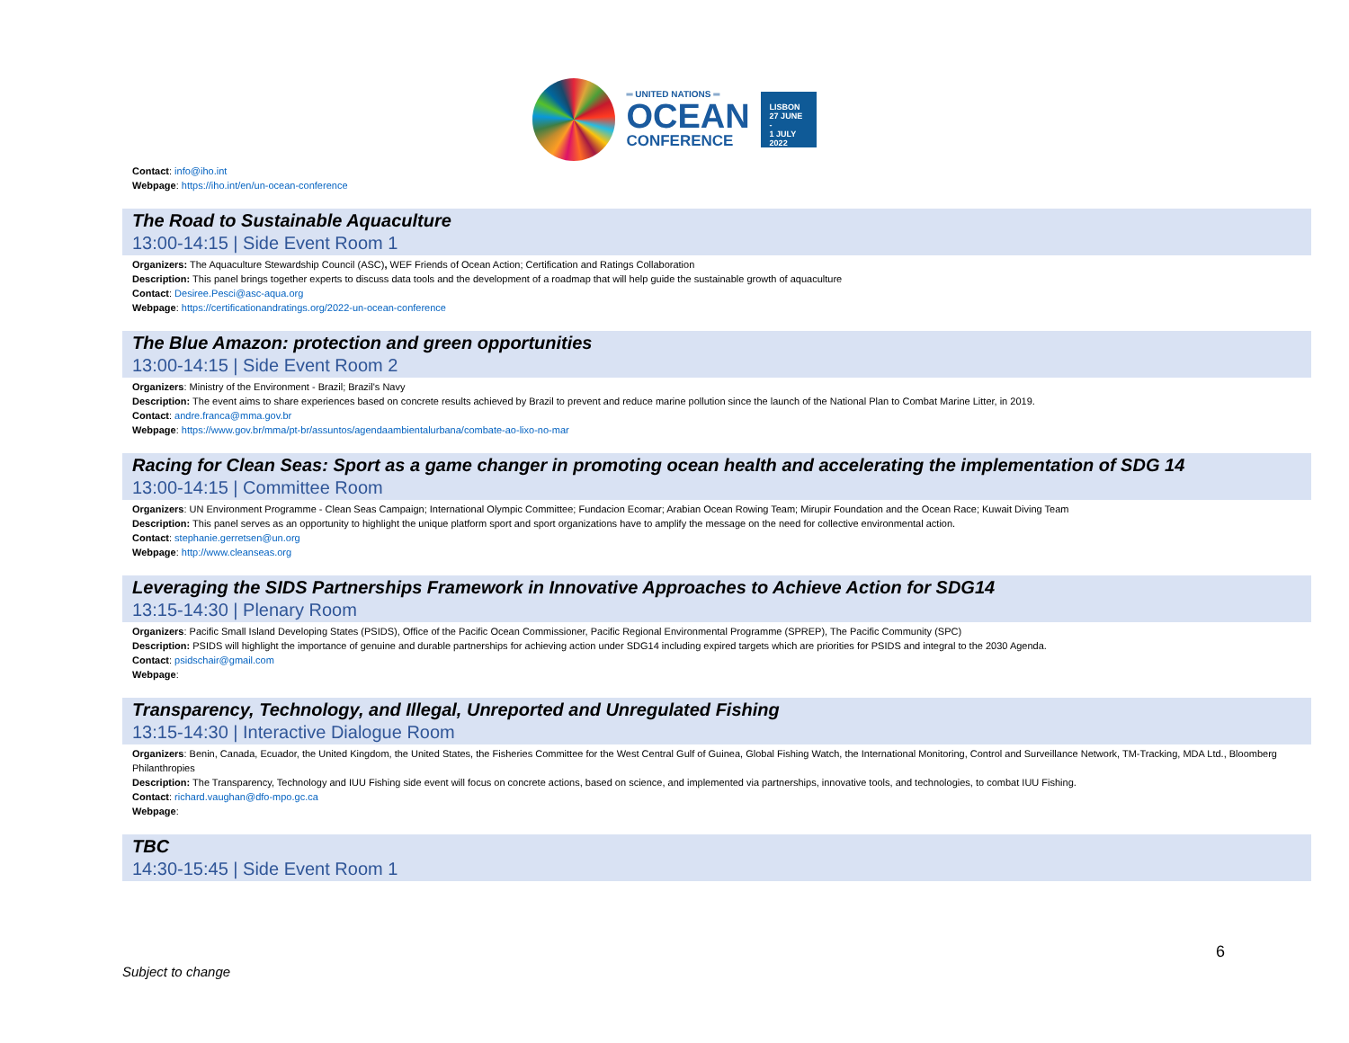═ UNITED NATIONS ═
OCEAN
CONFERENCE
LISBON
27 JUNE -
1 JULY
2022
Contact: info@iho.int
Webpage: https://iho.int/en/un-ocean-conference
The Road to Sustainable Aquaculture
13:00-14:15 | Side Event Room 1
Organizers: The Aquaculture Stewardship Council (ASC), WEF Friends of Ocean Action; Certification and Ratings Collaboration
Description: This panel brings together experts to discuss data tools and the development of a roadmap that will help guide the sustainable growth of aquaculture
Contact: Desiree.Pesci@asc-aqua.org
Webpage: https://certificationandratings.org/2022-un-ocean-conference
The Blue Amazon: protection and green opportunities
13:00-14:15 | Side Event Room 2
Organizers: Ministry of the Environment - Brazil; Brazil's Navy
Description: The event aims to share experiences based on concrete results achieved by Brazil to prevent and reduce marine pollution since the launch of the National Plan to Combat Marine Litter, in 2019.
Contact: andre.franca@mma.gov.br
Webpage: https://www.gov.br/mma/pt-br/assuntos/agendaambientalurbana/combate-ao-lixo-no-mar
Racing for Clean Seas: Sport as a game changer in promoting ocean health and accelerating the implementation of SDG 14
13:00-14:15 | Committee Room
Organizers: UN Environment Programme - Clean Seas Campaign; International Olympic Committee; Fundacion Ecomar; Arabian Ocean Rowing Team; Mirupir Foundation and the Ocean Race; Kuwait Diving Team
Description: This panel serves as an opportunity to highlight the unique platform sport and sport organizations have to amplify the message on the need for collective environmental action.
Contact: stephanie.gerretsen@un.org
Webpage: http://www.cleanseas.org
Leveraging the SIDS Partnerships Framework in Innovative Approaches to Achieve Action for SDG14
13:15-14:30 | Plenary Room
Organizers: Pacific Small Island Developing States (PSIDS), Office of the Pacific Ocean Commissioner, Pacific Regional Environmental Programme (SPREP), The Pacific Community (SPC)
Description: PSIDS will highlight the importance of genuine and durable partnerships for achieving action under SDG14 including expired targets which are priorities for PSIDS and integral to the 2030 Agenda.
Contact: psidschair@gmail.com
Webpage:
Transparency, Technology, and Illegal, Unreported and Unregulated Fishing
13:15-14:30 | Interactive Dialogue Room
Organizers: Benin, Canada, Ecuador, the United Kingdom, the United States, the Fisheries Committee for the West Central Gulf of Guinea, Global Fishing Watch, the International Monitoring, Control and Surveillance Network, TM-Tracking, MDA Ltd., Bloomberg Philanthropies
Description: The Transparency, Technology and IUU Fishing side event will focus on concrete actions, based on science, and implemented via partnerships, innovative tools, and technologies, to combat IUU Fishing.
Contact: richard.vaughan@dfo-mpo.gc.ca
Webpage:
TBC
14:30-15:45 | Side Event Room 1
6
Subject to change